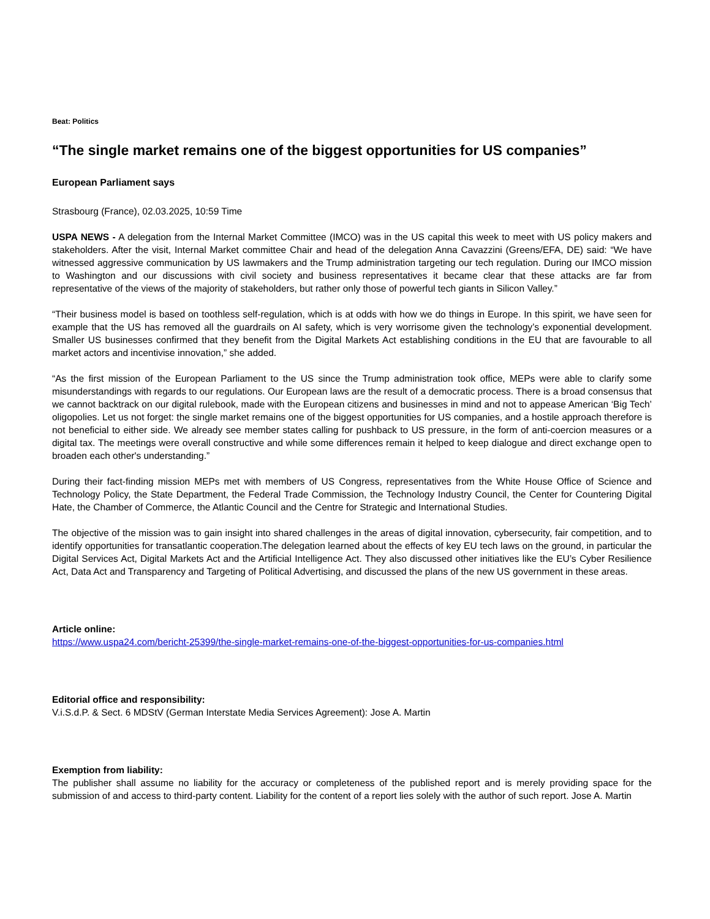Beat: Politics
“The single market remains one of the biggest opportunities for US companies”
European Parliament says
Strasbourg (France), 02.03.2025, 10:59 Time
USPA NEWS - A delegation from the Internal Market Committee (IMCO) was in the US capital this week to meet with US policy makers and stakeholders. After the visit, Internal Market committee Chair and head of the delegation Anna Cavazzini (Greens/EFA, DE) said: “We have witnessed aggressive communication by US lawmakers and the Trump administration targeting our tech regulation. During our IMCO mission to Washington and our discussions with civil society and business representatives it became clear that these attacks are far from representative of the views of the majority of stakeholders, but rather only those of powerful tech giants in Silicon Valley.”
“Their business model is based on toothless self-regulation, which is at odds with how we do things in Europe. In this spirit, we have seen for example that the US has removed all the guardrails on AI safety, which is very worrisome given the technology’s exponential development. Smaller US businesses confirmed that they benefit from the Digital Markets Act establishing conditions in the EU that are favourable to all market actors and incentivise innovation,” she added.
“As the first mission of the European Parliament to the US since the Trump administration took office, MEPs were able to clarify some misunderstandings with regards to our regulations. Our European laws are the result of a democratic process. There is a broad consensus that we cannot backtrack on our digital rulebook, made with the European citizens and businesses in mind and not to appease American ‘Big Tech’ oligopolies. Let us not forget: the single market remains one of the biggest opportunities for US companies, and a hostile approach therefore is not beneficial to either side. We already see member states calling for pushback to US pressure, in the form of anti-coercion measures or a digital tax. The meetings were overall constructive and while some differences remain it helped to keep dialogue and direct exchange open to broaden each other's understanding.”
During their fact-finding mission MEPs met with members of US Congress, representatives from the White House Office of Science and Technology Policy, the State Department, the Federal Trade Commission, the Technology Industry Council, the Center for Countering Digital Hate, the Chamber of Commerce, the Atlantic Council and the Centre for Strategic and International Studies.
The objective of the mission was to gain insight into shared challenges in the areas of digital innovation, cybersecurity, fair competition, and to identify opportunities for transatlantic cooperation.The delegation learned about the effects of key EU tech laws on the ground, in particular the Digital Services Act, Digital Markets Act and the Artificial Intelligence Act. They also discussed other initiatives like the EU’s Cyber Resilience Act, Data Act and Transparency and Targeting of Political Advertising, and discussed the plans of the new US government in these areas.
Article online:
https://www.uspa24.com/bericht-25399/the-single-market-remains-one-of-the-biggest-opportunities-for-us-companies.html
Editorial office and responsibility:
V.i.S.d.P. & Sect. 6 MDStV (German Interstate Media Services Agreement): Jose A. Martin
Exemption from liability:
The publisher shall assume no liability for the accuracy or completeness of the published report and is merely providing space for the submission of and access to third-party content. Liability for the content of a report lies solely with the author of such report. Jose A. Martin